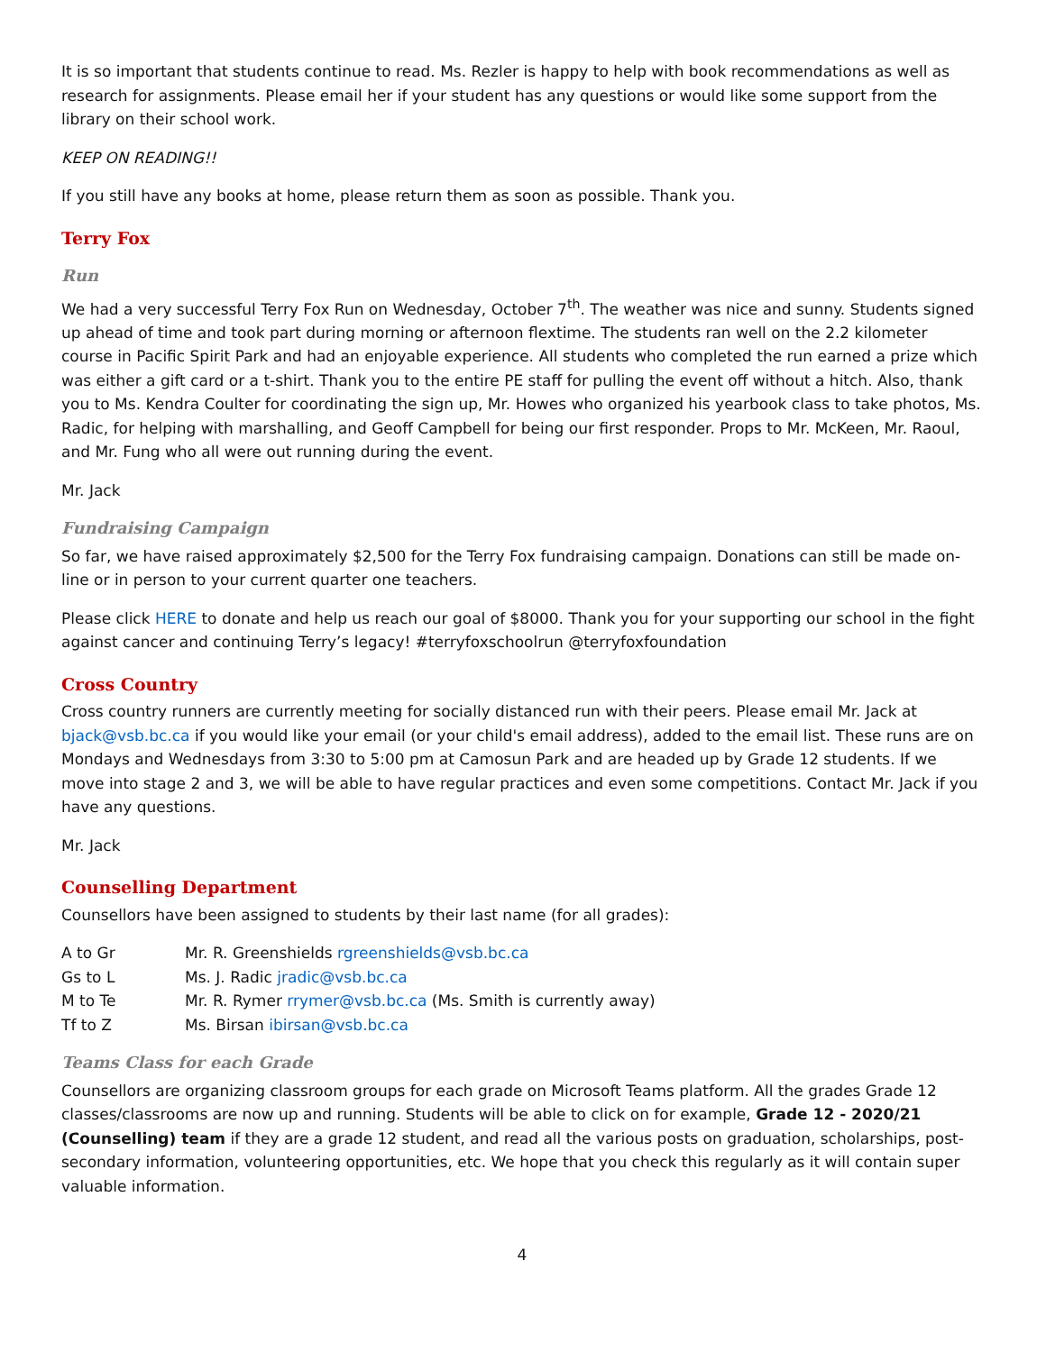It is so important that students continue to read. Ms. Rezler is happy to help with book recommendations as well as research for assignments. Please email her if your student has any questions or would like some support from the library on their school work.
KEEP ON READING!!
If you still have any books at home, please return them as soon as possible. Thank you.
Terry Fox
Run
We had a very successful Terry Fox Run on Wednesday, October 7<sup>th</sup>. The weather was nice and sunny. Students signed up ahead of time and took part during morning or afternoon flextime. The students ran well on the 2.2 kilometer course in Pacific Spirit Park and had an enjoyable experience. All students who completed the run earned a prize which was either a gift card or a t-shirt. Thank you to the entire PE staff for pulling the event off without a hitch. Also, thank you to Ms. Kendra Coulter for coordinating the sign up, Mr. Howes who organized his yearbook class to take photos, Ms. Radic, for helping with marshalling, and Geoff Campbell for being our first responder. Props to Mr. McKeen, Mr. Raoul, and Mr. Fung who all were out running during the event.
Mr. Jack
Fundraising Campaign
So far, we have raised approximately $2,500 for the Terry Fox fundraising campaign. Donations can still be made on-line or in person to your current quarter one teachers.
Please click HERE to donate and help us reach our goal of $8000. Thank you for your supporting our school in the fight against cancer and continuing Terry’s legacy! #terryfoxschoolrun @terryfoxfoundation
Cross Country
Cross country runners are currently meeting for socially distanced run with their peers. Please email Mr. Jack at bjack@vsb.bc.ca if you would like your email (or your child's email address), added to the email list. These runs are on Mondays and Wednesdays from 3:30 to 5:00 pm at Camosun Park and are headed up by Grade 12 students. If we move into stage 2 and 3, we will be able to have regular practices and even some competitions. Contact Mr. Jack if you have any questions.
Mr. Jack
Counselling Department
Counsellors have been assigned to students by their last name (for all grades):
| A to Gr | Mr. R. Greenshields rgreenshields@vsb.bc.ca |
| Gs to L | Ms. J. Radic jradic@vsb.bc.ca |
| M to Te | Mr. R. Rymer rrymer@vsb.bc.ca (Ms. Smith is currently away) |
| Tf to Z | Ms. Birsan ibirsan@vsb.bc.ca |
Teams Class for each Grade
Counsellors are organizing classroom groups for each grade on Microsoft Teams platform. All the grades Grade 12 classes/classrooms are now up and running. Students will be able to click on for example, Grade 12 - 2020/21 (Counselling) team if they are a grade 12 student, and read all the various posts on graduation, scholarships, post-secondary information, volunteering opportunities, etc. We hope that you check this regularly as it will contain super valuable information.
4